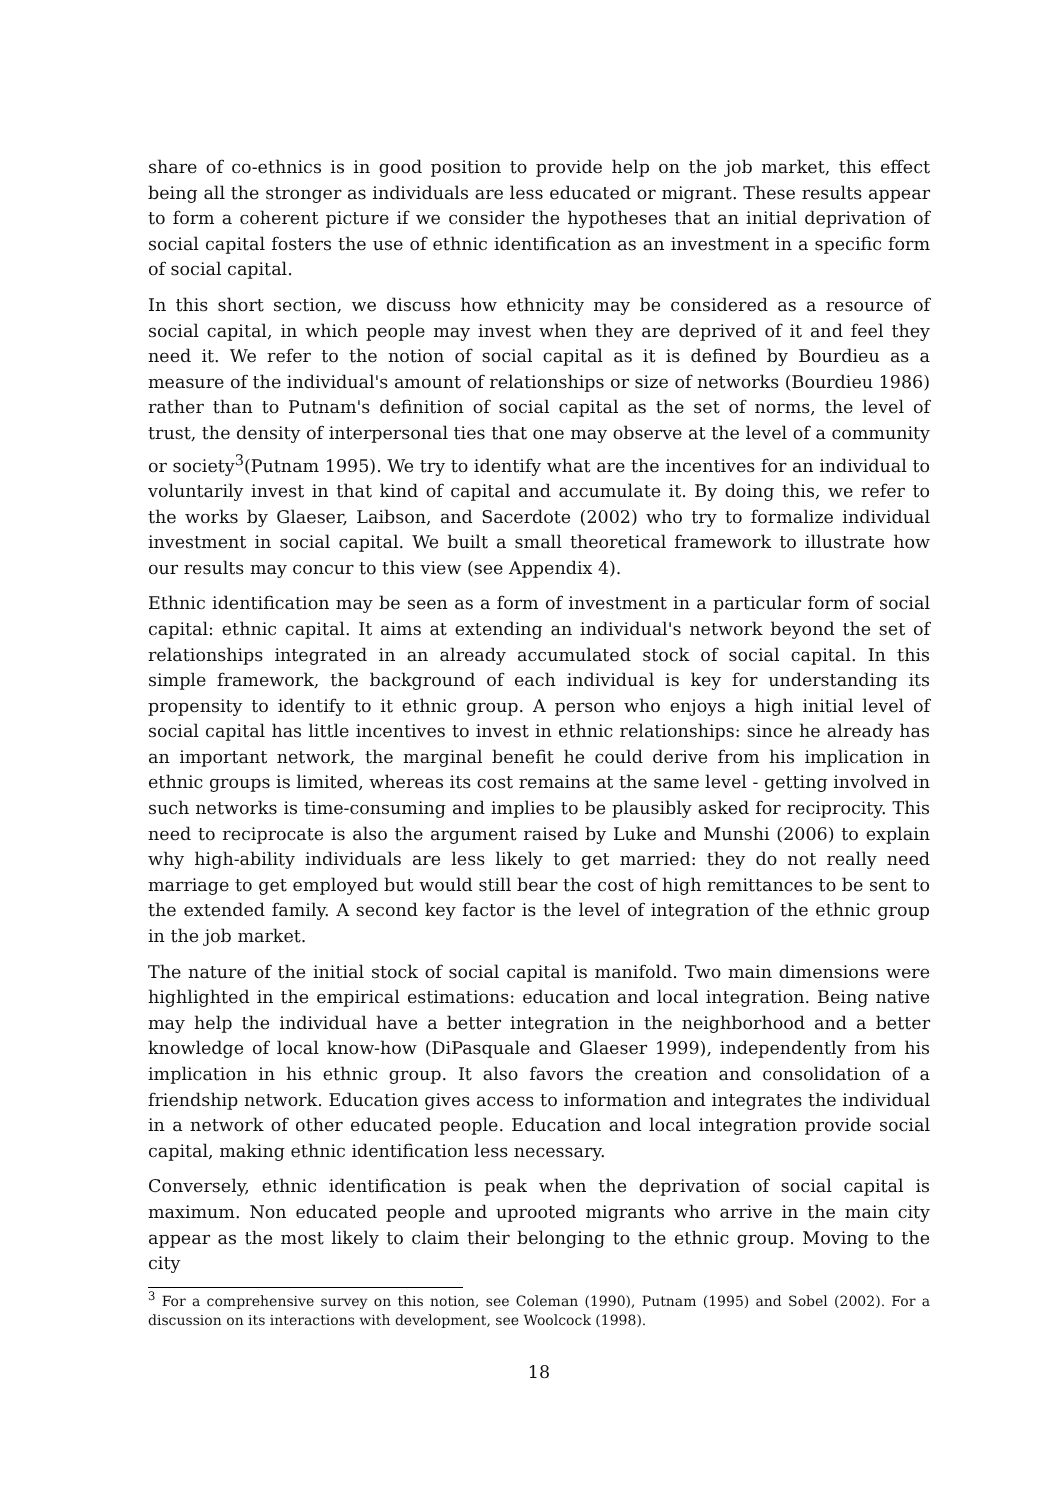share of co-ethnics is in good position to provide help on the job market, this effect being all the stronger as individuals are less educated or migrant. These results appear to form a coherent picture if we consider the hypotheses that an initial deprivation of social capital fosters the use of ethnic identification as an investment in a specific form of social capital.
In this short section, we discuss how ethnicity may be considered as a resource of social capital, in which people may invest when they are deprived of it and feel they need it. We refer to the notion of social capital as it is defined by Bourdieu as a measure of the individual's amount of relationships or size of networks (Bourdieu 1986) rather than to Putnam's definition of social capital as the set of norms, the level of trust, the density of interpersonal ties that one may observe at the level of a community or society<sup>3</sup>(Putnam 1995). We try to identify what are the incentives for an individual to voluntarily invest in that kind of capital and accumulate it. By doing this, we refer to the works by Glaeser, Laibson, and Sacerdote (2002) who try to formalize individual investment in social capital. We built a small theoretical framework to illustrate how our results may concur to this view (see Appendix 4).
Ethnic identification may be seen as a form of investment in a particular form of social capital: ethnic capital. It aims at extending an individual's network beyond the set of relationships integrated in an already accumulated stock of social capital. In this simple framework, the background of each individual is key for understanding its propensity to identify to it ethnic group. A person who enjoys a high initial level of social capital has little incentives to invest in ethnic relationships: since he already has an important network, the marginal benefit he could derive from his implication in ethnic groups is limited, whereas its cost remains at the same level - getting involved in such networks is time-consuming and implies to be plausibly asked for reciprocity. This need to reciprocate is also the argument raised by Luke and Munshi (2006) to explain why high-ability individuals are less likely to get married: they do not really need marriage to get employed but would still bear the cost of high remittances to be sent to the extended family. A second key factor is the level of integration of the ethnic group in the job market.
The nature of the initial stock of social capital is manifold. Two main dimensions were highlighted in the empirical estimations: education and local integration. Being native may help the individual have a better integration in the neighborhood and a better knowledge of local know-how (DiPasquale and Glaeser 1999), independently from his implication in his ethnic group. It also favors the creation and consolidation of a friendship network. Education gives access to information and integrates the individual in a network of other educated people. Education and local integration provide social capital, making ethnic identification less necessary.
Conversely, ethnic identification is peak when the deprivation of social capital is maximum. Non educated people and uprooted migrants who arrive in the main city appear as the most likely to claim their belonging to the ethnic group. Moving to the city
<sup>3</sup> For a comprehensive survey on this notion, see Coleman (1990), Putnam (1995) and Sobel (2002). For a discussion on its interactions with development, see Woolcock (1998).
18